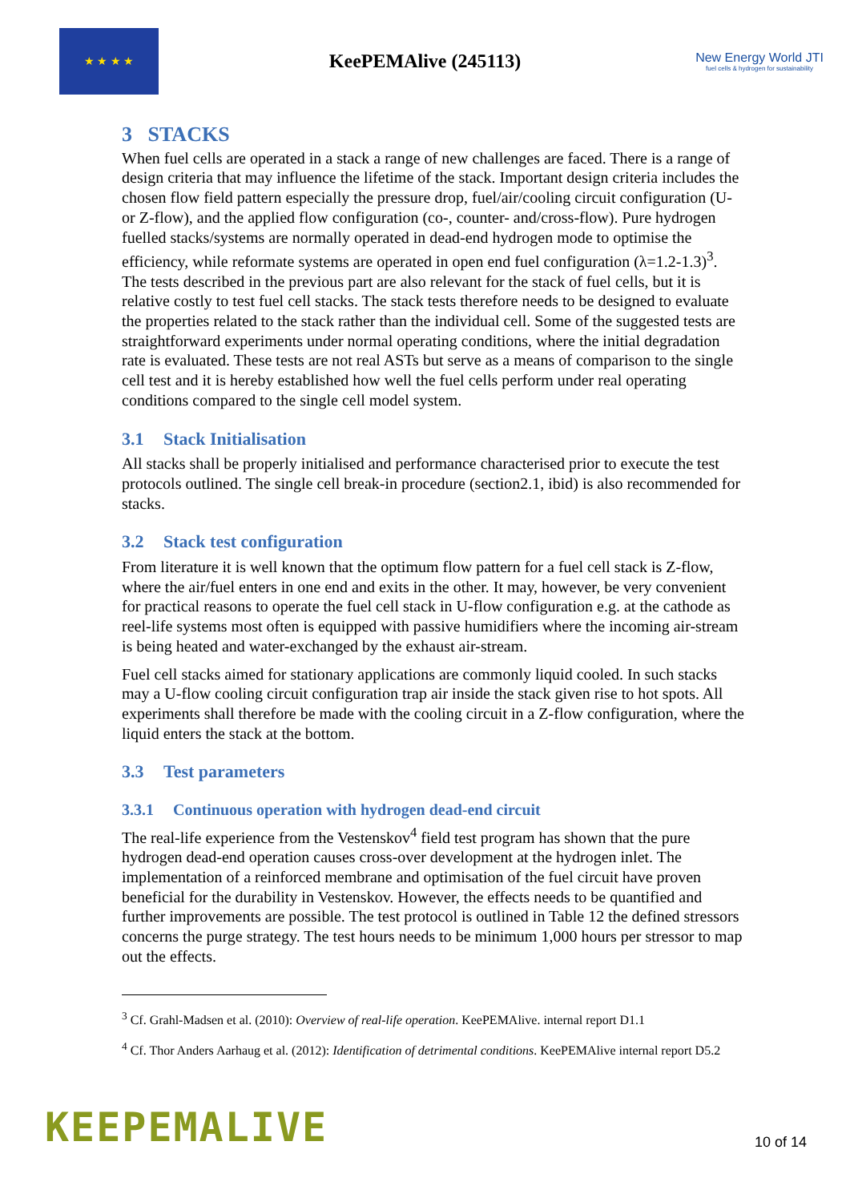★ ★ ★ ★
KeePEMAlive (245113)
New Energy World JTI
fuel cells & hydrogen for sustainability
3 STACKS
When fuel cells are operated in a stack a range of new challenges are faced. There is a range of design criteria that may influence the lifetime of the stack. Important design criteria includes the chosen flow field pattern especially the pressure drop, fuel/air/cooling circuit configuration (U- or Z-flow), and the applied flow configuration (co-, counter- and/cross-flow). Pure hydrogen fuelled stacks/systems are normally operated in dead-end hydrogen mode to optimise the efficiency, while reformate systems are operated in open end fuel configuration (λ=1.2-1.3)<sup>3</sup>. The tests described in the previous part are also relevant for the stack of fuel cells, but it is relative costly to test fuel cell stacks. The stack tests therefore needs to be designed to evaluate the properties related to the stack rather than the individual cell. Some of the suggested tests are straightforward experiments under normal operating conditions, where the initial degradation rate is evaluated. These tests are not real ASTs but serve as a means of comparison to the single cell test and it is hereby established how well the fuel cells perform under real operating conditions compared to the single cell model system.
3.1 Stack Initialisation
All stacks shall be properly initialised and performance characterised prior to execute the test protocols outlined. The single cell break-in procedure (section2.1, ibid) is also recommended for stacks.
3.2 Stack test configuration
From literature it is well known that the optimum flow pattern for a fuel cell stack is Z-flow, where the air/fuel enters in one end and exits in the other. It may, however, be very convenient for practical reasons to operate the fuel cell stack in U-flow configuration e.g. at the cathode as reel-life systems most often is equipped with passive humidifiers where the incoming air-stream is being heated and water-exchanged by the exhaust air-stream.
Fuel cell stacks aimed for stationary applications are commonly liquid cooled. In such stacks may a U-flow cooling circuit configuration trap air inside the stack given rise to hot spots. All experiments shall therefore be made with the cooling circuit in a Z-flow configuration, where the liquid enters the stack at the bottom.
3.3 Test parameters
3.3.1 Continuous operation with hydrogen dead-end circuit
The real-life experience from the Vestenskov<sup>4</sup> field test program has shown that the pure hydrogen dead-end operation causes cross-over development at the hydrogen inlet. The implementation of a reinforced membrane and optimisation of the fuel circuit have proven beneficial for the durability in Vestenskov. However, the effects needs to be quantified and further improvements are possible. The test protocol is outlined in Table 12 the defined stressors concerns the purge strategy. The test hours needs to be minimum 1,000 hours per stressor to map out the effects.
<sup>3</sup> Cf. Grahl-Madsen et al. (2010): Overview of real-life operation. KeePEMAlive. internal report D1.1
<sup>4</sup> Cf. Thor Anders Aarhaug et al. (2012): Identification of detrimental conditions. KeePEMAlive internal report D5.2
KEEPEMALIVE
10 of 14